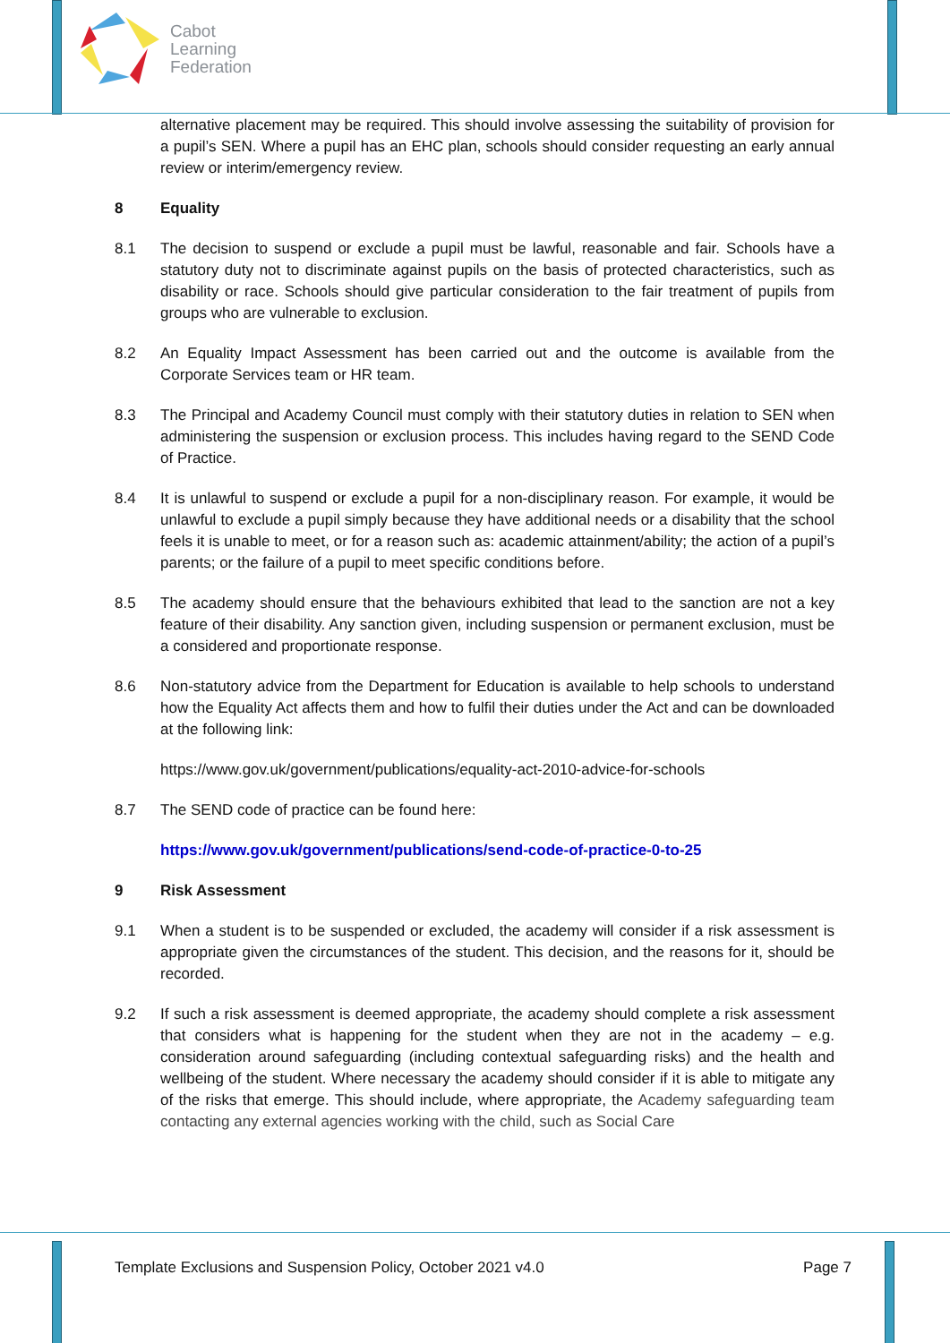Cabot
Learning
Federation
alternative placement may be required. This should involve assessing the suitability of provision for a pupil’s SEN. Where a pupil has an EHC plan, schools should consider requesting an early annual review or interim/emergency review.
8 Equality
8.1 The decision to suspend or exclude a pupil must be lawful, reasonable and fair. Schools have a statutory duty not to discriminate against pupils on the basis of protected characteristics, such as disability or race. Schools should give particular consideration to the fair treatment of pupils from groups who are vulnerable to exclusion.
8.2 An Equality Impact Assessment has been carried out and the outcome is available from the Corporate Services team or HR team.
8.3 The Principal and Academy Council must comply with their statutory duties in relation to SEN when administering the suspension or exclusion process. This includes having regard to the SEND Code of Practice.
8.4 It is unlawful to suspend or exclude a pupil for a non-disciplinary reason. For example, it would be unlawful to exclude a pupil simply because they have additional needs or a disability that the school feels it is unable to meet, or for a reason such as: academic attainment/ability; the action of a pupil’s parents; or the failure of a pupil to meet specific conditions before.
8.5 The academy should ensure that the behaviours exhibited that lead to the sanction are not a key feature of their disability. Any sanction given, including suspension or permanent exclusion, must be a considered and proportionate response.
8.6 Non-statutory advice from the Department for Education is available to help schools to understand how the Equality Act affects them and how to fulfil their duties under the Act and can be downloaded at the following link:
https://www.gov.uk/government/publications/equality-act-2010-advice-for-schools
8.7 The SEND code of practice can be found here:
https://www.gov.uk/government/publications/send-code-of-practice-0-to-25
9 Risk Assessment
9.1 When a student is to be suspended or excluded, the academy will consider if a risk assessment is appropriate given the circumstances of the student. This decision, and the reasons for it, should be recorded.
9.2 If such a risk assessment is deemed appropriate, the academy should complete a risk assessment that considers what is happening for the student when they are not in the academy – e.g. consideration around safeguarding (including contextual safeguarding risks) and the health and wellbeing of the student. Where necessary the academy should consider if it is able to mitigate any of the risks that emerge. This should include, where appropriate, the Academy safeguarding team contacting any external agencies working with the child, such as Social Care
Template Exclusions and Suspension Policy, October 2021 v4.0 Page 7